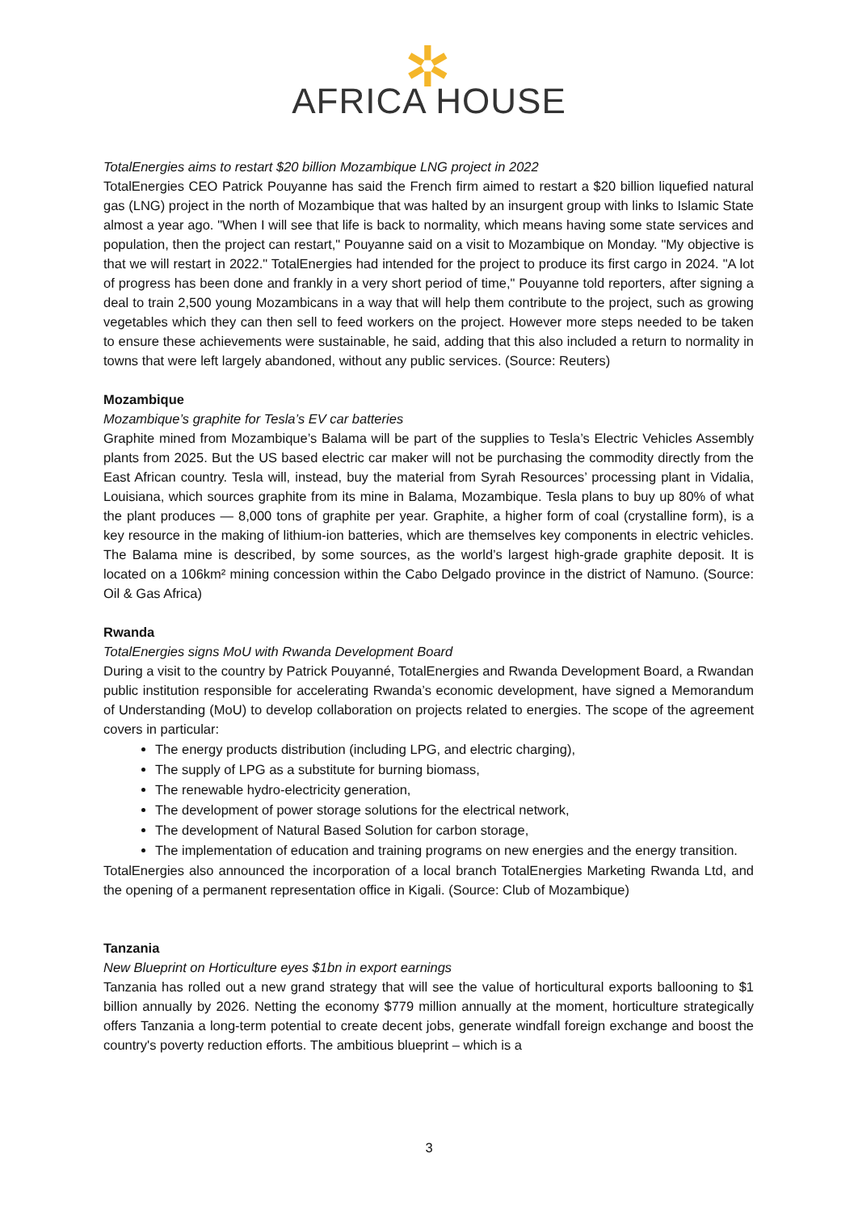✲
AFRICA HOUSE
TotalEnergies aims to restart $20 billion Mozambique LNG project in 2022
TotalEnergies CEO Patrick Pouyanne has said the French firm aimed to restart a $20 billion liquefied natural gas (LNG) project in the north of Mozambique that was halted by an insurgent group with links to Islamic State almost a year ago. "When I will see that life is back to normality, which means having some state services and population, then the project can restart," Pouyanne said on a visit to Mozambique on Monday. "My objective is that we will restart in 2022." TotalEnergies had intended for the project to produce its first cargo in 2024. "A lot of progress has been done and frankly in a very short period of time," Pouyanne told reporters, after signing a deal to train 2,500 young Mozambicans in a way that will help them contribute to the project, such as growing vegetables which they can then sell to feed workers on the project. However more steps needed to be taken to ensure these achievements were sustainable, he said, adding that this also included a return to normality in towns that were left largely abandoned, without any public services. (Source: Reuters)
Mozambique
Mozambique’s graphite for Tesla’s EV car batteries
Graphite mined from Mozambique’s Balama will be part of the supplies to Tesla’s Electric Vehicles Assembly plants from 2025. But the US based electric car maker will not be purchasing the commodity directly from the East African country. Tesla will, instead, buy the material from Syrah Resources’ processing plant in Vidalia, Louisiana, which sources graphite from its mine in Balama, Mozambique. Tesla plans to buy up 80% of what the plant produces — 8,000 tons of graphite per year. Graphite, a higher form of coal (crystalline form), is a key resource in the making of lithium-ion batteries, which are themselves key components in electric vehicles. The Balama mine is described, by some sources, as the world’s largest high-grade graphite deposit. It is located on a 106km² mining concession within the Cabo Delgado province in the district of Namuno. (Source: Oil & Gas Africa)
Rwanda
TotalEnergies signs MoU with Rwanda Development Board
During a visit to the country by Patrick Pouyanné, TotalEnergies and Rwanda Development Board, a Rwandan public institution responsible for accelerating Rwanda’s economic development, have signed a Memorandum of Understanding (MoU) to develop collaboration on projects related to energies. The scope of the agreement covers in particular:
The energy products distribution (including LPG, and electric charging),
The supply of LPG as a substitute for burning biomass,
The renewable hydro-electricity generation,
The development of power storage solutions for the electrical network,
The development of Natural Based Solution for carbon storage,
The implementation of education and training programs on new energies and the energy transition.
TotalEnergies also announced the incorporation of a local branch TotalEnergies Marketing Rwanda Ltd, and the opening of a permanent representation office in Kigali. (Source: Club of Mozambique)
Tanzania
New Blueprint on Horticulture eyes $1bn in export earnings
Tanzania has rolled out a new grand strategy that will see the value of horticultural exports ballooning to $1 billion annually by 2026. Netting the economy $779 million annually at the moment, horticulture strategically offers Tanzania a long-term potential to create decent jobs, generate windfall foreign exchange and boost the country's poverty reduction efforts. The ambitious blueprint – which is a
3